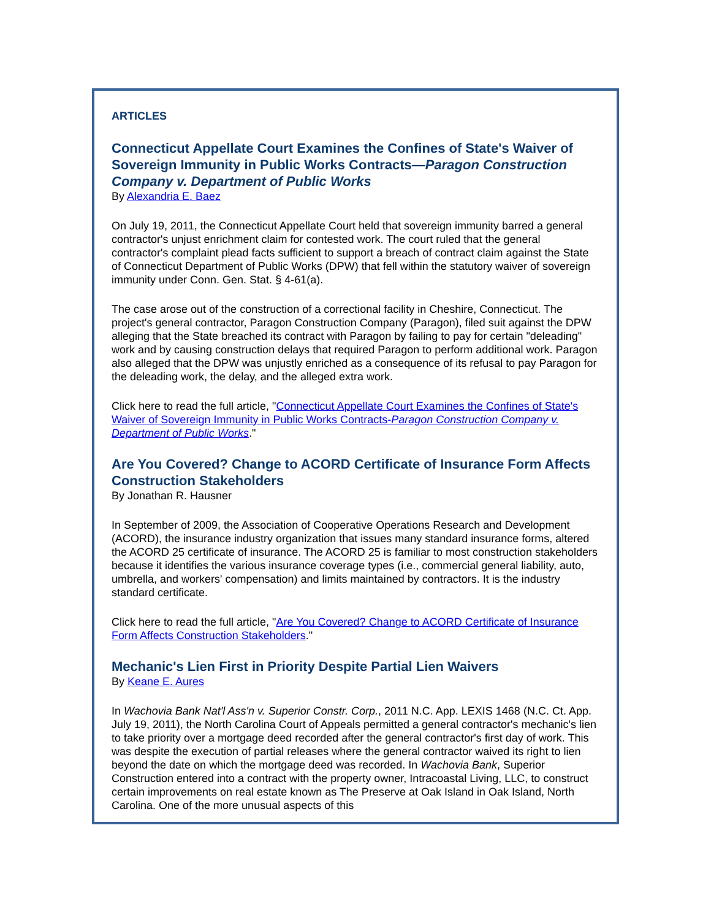ARTICLES
Connecticut Appellate Court Examines the Confines of State's Waiver of Sovereign Immunity in Public Works Contracts—Paragon Construction Company v. Department of Public Works
By Alexandria E. Baez
On July 19, 2011, the Connecticut Appellate Court held that sovereign immunity barred a general contractor's unjust enrichment claim for contested work. The court ruled that the general contractor's complaint plead facts sufficient to support a breach of contract claim against the State of Connecticut Department of Public Works (DPW) that fell within the statutory waiver of sovereign immunity under Conn. Gen. Stat. § 4-61(a).
The case arose out of the construction of a correctional facility in Cheshire, Connecticut. The project's general contractor, Paragon Construction Company (Paragon), filed suit against the DPW alleging that the State breached its contract with Paragon by failing to pay for certain "deleading" work and by causing construction delays that required Paragon to perform additional work. Paragon also alleged that the DPW was unjustly enriched as a consequence of its refusal to pay Paragon for the deleading work, the delay, and the alleged extra work.
Click here to read the full article, "Connecticut Appellate Court Examines the Confines of State's Waiver of Sovereign Immunity in Public Works Contracts-Paragon Construction Company v. Department of Public Works."
Are You Covered? Change to ACORD Certificate of Insurance Form Affects Construction Stakeholders
By Jonathan R. Hausner
In September of 2009, the Association of Cooperative Operations Research and Development (ACORD), the insurance industry organization that issues many standard insurance forms, altered the ACORD 25 certificate of insurance. The ACORD 25 is familiar to most construction stakeholders because it identifies the various insurance coverage types (i.e., commercial general liability, auto, umbrella, and workers' compensation) and limits maintained by contractors. It is the industry standard certificate.
Click here to read the full article, "Are You Covered? Change to ACORD Certificate of Insurance Form Affects Construction Stakeholders."
Mechanic's Lien First in Priority Despite Partial Lien Waivers
By Keane E. Aures
In Wachovia Bank Nat'l Ass'n v. Superior Constr. Corp., 2011 N.C. App. LEXIS 1468 (N.C. Ct. App. July 19, 2011), the North Carolina Court of Appeals permitted a general contractor's mechanic's lien to take priority over a mortgage deed recorded after the general contractor's first day of work. This was despite the execution of partial releases where the general contractor waived its right to lien beyond the date on which the mortgage deed was recorded. In Wachovia Bank, Superior Construction entered into a contract with the property owner, Intracoastal Living, LLC, to construct certain improvements on real estate known as The Preserve at Oak Island in Oak Island, North Carolina. One of the more unusual aspects of this